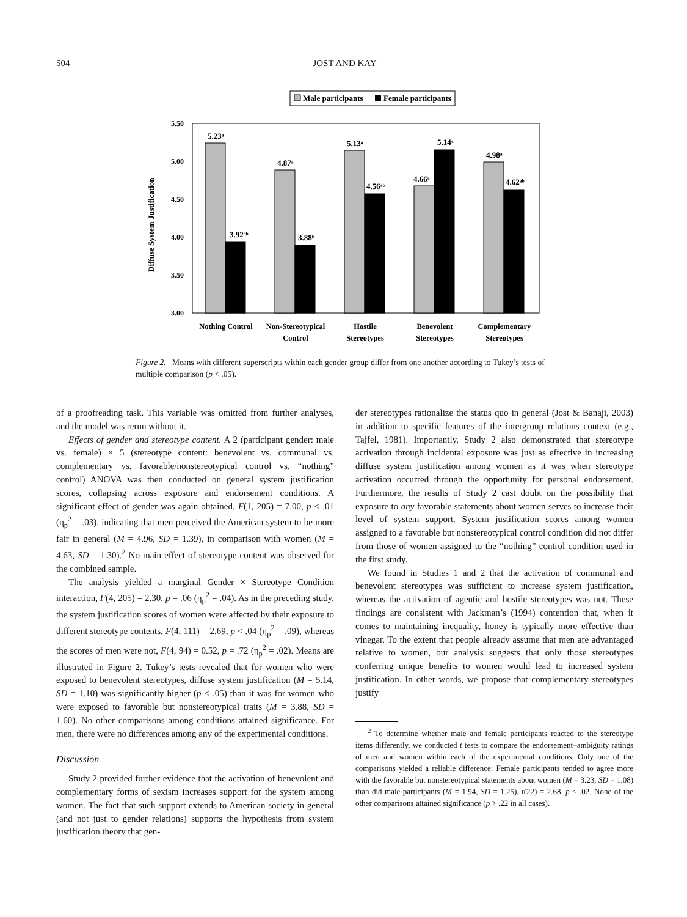504 JOST AND KAY
Male participants
Female participants
5.50
5.00
4.50
4.00
3.50
3.00
Diffuse System Justification
5.23ᵃ
3.92ᵃᵇ
4.87ᵃ
3.88ᵇ
5.13ᵃ
4.56ᵃᵇ
4.66ᵃ
5.14ᵃ
4.98ᵃ
4.62ᵃᵇ
Nothing Control
Non-Stereotypical
Control
Hostile
Stereotypes
Benevolent
Stereotypes
Complementary
Stereotypes
Figure 2. Means with different superscripts within each gender group differ from one another according to Tukey’s tests of multiple comparison (p < .05).
of a proofreading task. This variable was omitted from further analyses, and the model was rerun without it.
Effects of gender and stereotype content. A 2 (participant gender: male vs. female) × 5 (stereotype content: benevolent vs. communal vs. complementary vs. favorable/nonstereotypical control vs. “nothing” control) ANOVA was then conducted on general system justification scores, collapsing across exposure and endorsement conditions. A significant effect of gender was again obtained, F(1, 205) = 7.00, p < .01 (η<sub>p</sub><sup>2</sup> = .03), indicating that men perceived the American system to be more fair in general (M = 4.96, SD = 1.39), in comparison with women (M = 4.63, SD = 1.30).<sup>2</sup> No main effect of stereotype content was observed for the combined sample.
The analysis yielded a marginal Gender × Stereotype Condition interaction, F(4, 205) = 2.30, p = .06 (η<sub>p</sub><sup>2</sup> = .04). As in the preceding study, the system justification scores of women were affected by their exposure to different stereotype contents, F(4, 111) = 2.69, p < .04 (η<sub>p</sub><sup>2</sup> = .09), whereas the scores of men were not, F(4, 94) = 0.52, p = .72 (η<sub>p</sub><sup>2</sup> = .02). Means are illustrated in Figure 2. Tukey’s tests revealed that for women who were exposed to benevolent stereotypes, diffuse system justification (M = 5.14, SD = 1.10) was significantly higher (p < .05) than it was for women who were exposed to favorable but nonstereotypical traits (M = 3.88, SD = 1.60). No other comparisons among conditions attained significance. For men, there were no differences among any of the experimental conditions.
Discussion
Study 2 provided further evidence that the activation of benevolent and complementary forms of sexism increases support for the system among women. The fact that such support extends to American society in general (and not just to gender relations) supports the hypothesis from system justification theory that gen-
der stereotypes rationalize the status quo in general (Jost & Banaji, 2003) in addition to specific features of the intergroup relations context (e.g., Tajfel, 1981). Importantly, Study 2 also demonstrated that stereotype activation through incidental exposure was just as effective in increasing diffuse system justification among women as it was when stereotype activation occurred through the opportunity for personal endorsement. Furthermore, the results of Study 2 cast doubt on the possibility that exposure to any favorable statements about women serves to increase their level of system support. System justification scores among women assigned to a favorable but nonstereotypical control condition did not differ from those of women assigned to the “nothing” control condition used in the first study.
We found in Studies 1 and 2 that the activation of communal and benevolent stereotypes was sufficient to increase system justification, whereas the activation of agentic and hostile stereotypes was not. These findings are consistent with Jackman’s (1994) contention that, when it comes to maintaining inequality, honey is typically more effective than vinegar. To the extent that people already assume that men are advantaged relative to women, our analysis suggests that only those stereotypes conferring unique benefits to women would lead to increased system justification. In other words, we propose that complementary stereotypes justify
<sup>2</sup> To determine whether male and female participants reacted to the stereotype items differently, we conducted t tests to compare the endorsement–ambiguity ratings of men and women within each of the experimental conditions. Only one of the comparisons yielded a reliable difference: Female participants tended to agree more with the favorable but nonstereotypical statements about women (M = 3.23, SD = 1.08) than did male participants (M = 1.94, SD = 1.25), t(22) = 2.68, p < .02. None of the other comparisons attained significance (p > .22 in all cases).